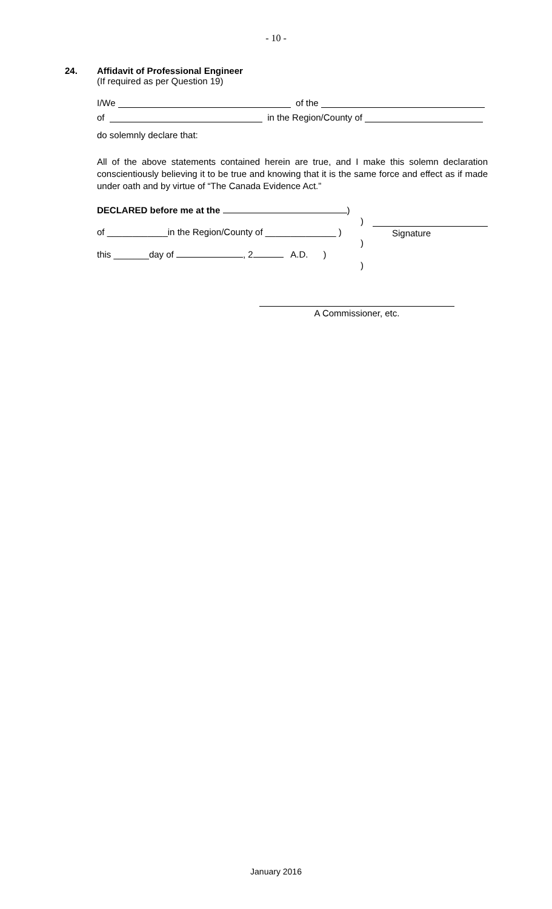- 10 -
24.
Affidavit of Professional Engineer
(If required as per Question 19)
I/We of the
of in the Region/County of
do solemnly declare that:
All of the above statements contained herein are true, and I make this solemn declaration conscientiously believing it to be true and knowing that it is the same force and effect as if made under oath and by virtue of “The Canada Evidence Act.”
DECLARED before me at the )
)
of ____________in the Region/County of ______________ )
)
this _______day of , 2 A.D. )
)
Signature
A Commissioner, etc.
January 2016